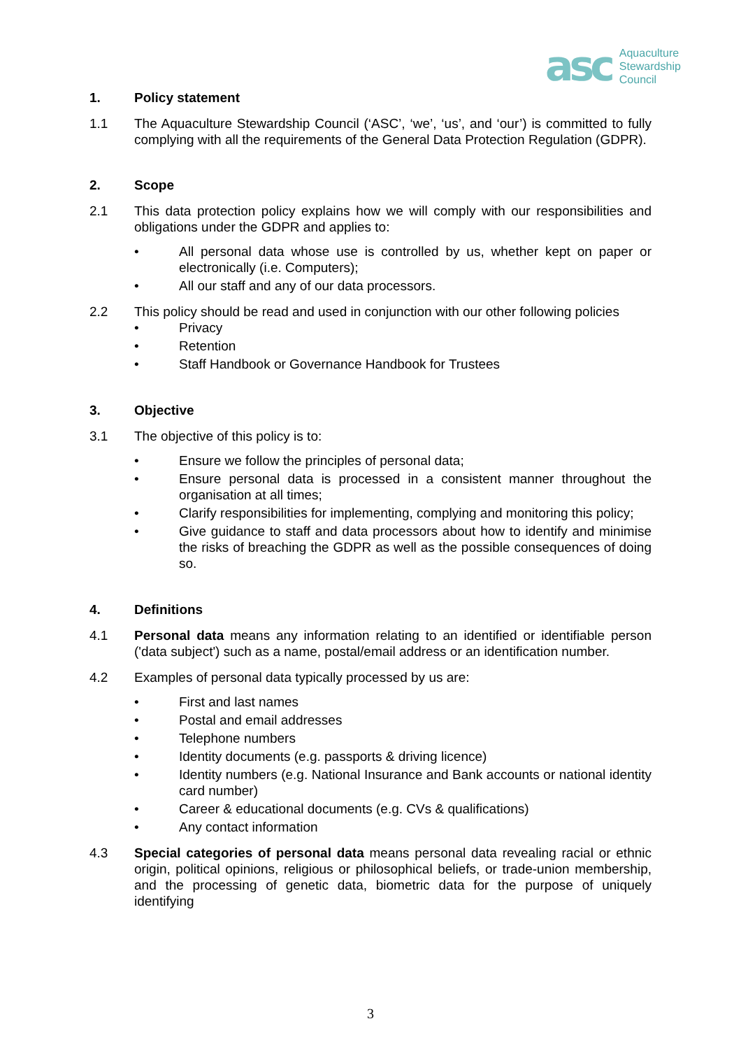asc Aquaculture
Stewardship
Council
1. Policy statement
1.1 The Aquaculture Stewardship Council (‘ASC’, ‘we’, ‘us’, and ‘our’) is committed to fully complying with all the requirements of the General Data Protection Regulation (GDPR).
2. Scope
2.1 This data protection policy explains how we will comply with our responsibilities and obligations under the GDPR and applies to:
• All personal data whose use is controlled by us, whether kept on paper or electronically (i.e. Computers);
• All our staff and any of our data processors.
2.2 This policy should be read and used in conjunction with our other following policies
• Privacy
• Retention
• Staff Handbook or Governance Handbook for Trustees
3. Objective
3.1 The objective of this policy is to:
• Ensure we follow the principles of personal data;
• Ensure personal data is processed in a consistent manner throughout the organisation at all times;
• Clarify responsibilities for implementing, complying and monitoring this policy;
• Give guidance to staff and data processors about how to identify and minimise the risks of breaching the GDPR as well as the possible consequences of doing so.
4. Definitions
4.1 Personal data means any information relating to an identified or identifiable person ('data subject') such as a name, postal/email address or an identification number.
4.2 Examples of personal data typically processed by us are:
• First and last names
• Postal and email addresses
• Telephone numbers
• Identity documents (e.g. passports & driving licence)
• Identity numbers (e.g. National Insurance and Bank accounts or national identity card number)
• Career & educational documents (e.g. CVs & qualifications)
• Any contact information
4.3 Special categories of personal data means personal data revealing racial or ethnic origin, political opinions, religious or philosophical beliefs, or trade-union membership, and the processing of genetic data, biometric data for the purpose of uniquely identifying
3